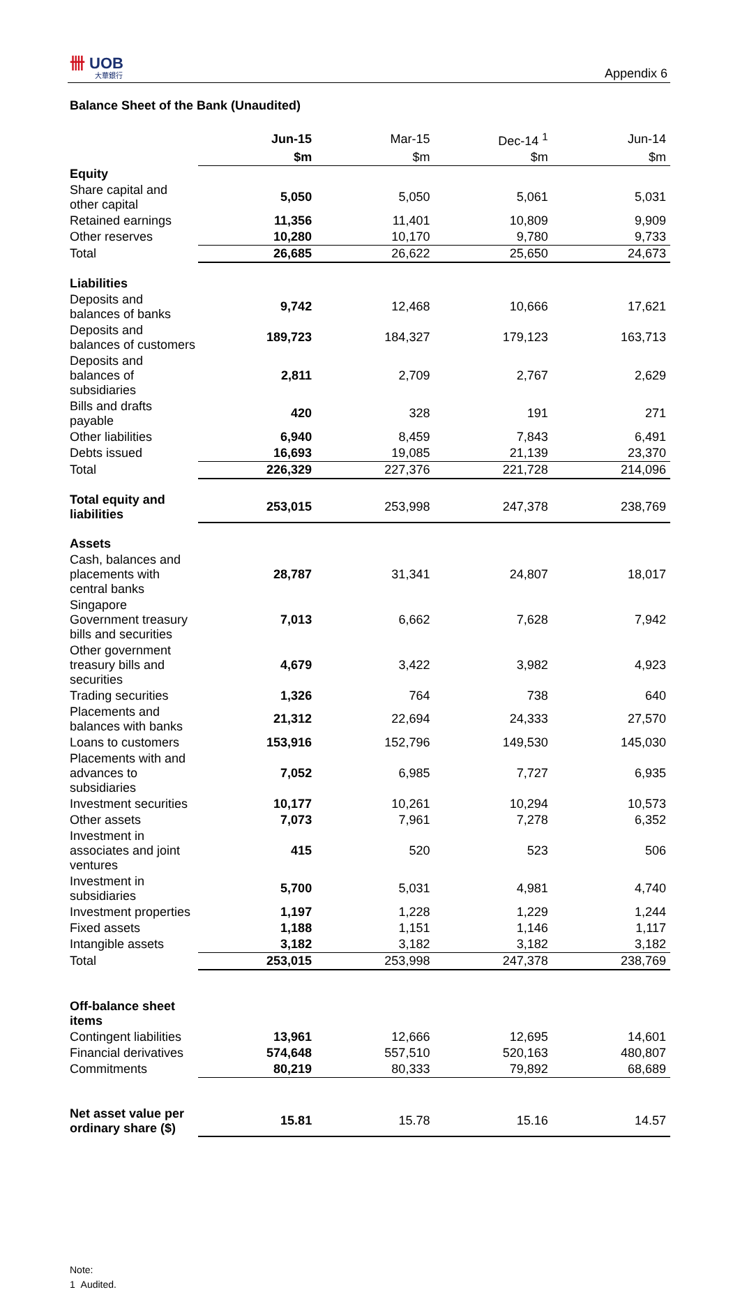卌 UOB
大華銀行
Appendix 6
Balance Sheet of the Bank (Unaudited)
| | Jun-15 | Mar-15 | Dec-14 <sup>1</sup> | Jun-14 |
| --- | --- | --- | --- | --- |
| | $m | $m | $m | $m |
| Equity | | | | |
| Share capital and other capital | 5,050 | 5,050 | 5,061 | 5,031 |
| Retained earnings | 11,356 | 11,401 | 10,809 | 9,909 |
| Other reserves | 10,280 | 10,170 | 9,780 | 9,733 |
| Total | 26,685 | 26,622 | 25,650 | 24,673 |
| Liabilities | | | | |
| Deposits and balances of banks | 9,742 | 12,468 | 10,666 | 17,621 |
| Deposits and balances of customers | 189,723 | 184,327 | 179,123 | 163,713 |
| Deposits and balances of subsidiaries | 2,811 | 2,709 | 2,767 | 2,629 |
| Bills and drafts payable | 420 | 328 | 191 | 271 |
| Other liabilities | 6,940 | 8,459 | 7,843 | 6,491 |
| Debts issued | 16,693 | 19,085 | 21,139 | 23,370 |
| Total | 226,329 | 227,376 | 221,728 | 214,096 |
| Total equity and liabilities | 253,015 | 253,998 | 247,378 | 238,769 |
| Assets | | | | |
| Cash, balances and placements with central banks | 28,787 | 31,341 | 24,807 | 18,017 |
| Singapore Government treasury bills and securities | 7,013 | 6,662 | 7,628 | 7,942 |
| Other government treasury bills and securities | 4,679 | 3,422 | 3,982 | 4,923 |
| Trading securities | 1,326 | 764 | 738 | 640 |
| Placements and balances with banks | 21,312 | 22,694 | 24,333 | 27,570 |
| Loans to customers | 153,916 | 152,796 | 149,530 | 145,030 |
| Placements with and advances to subsidiaries | 7,052 | 6,985 | 7,727 | 6,935 |
| Investment securities | 10,177 | 10,261 | 10,294 | 10,573 |
| Other assets | 7,073 | 7,961 | 7,278 | 6,352 |
| Investment in associates and joint ventures | 415 | 520 | 523 | 506 |
| Investment in subsidiaries | 5,700 | 5,031 | 4,981 | 4,740 |
| Investment properties | 1,197 | 1,228 | 1,229 | 1,244 |
| Fixed assets | 1,188 | 1,151 | 1,146 | 1,117 |
| Intangible assets | 3,182 | 3,182 | 3,182 | 3,182 |
| Total | 253,015 | 253,998 | 247,378 | 238,769 |
| Off-balance sheet items | | | | |
| Contingent liabilities | 13,961 | 12,666 | 12,695 | 14,601 |
| Financial derivatives | 574,648 | 557,510 | 520,163 | 480,807 |
| Commitments | 80,219 | 80,333 | 79,892 | 68,689 |
| Net asset value per ordinary share ($) | 15.81 | 15.78 | 15.16 | 14.57 |
Note:
1 Audited.